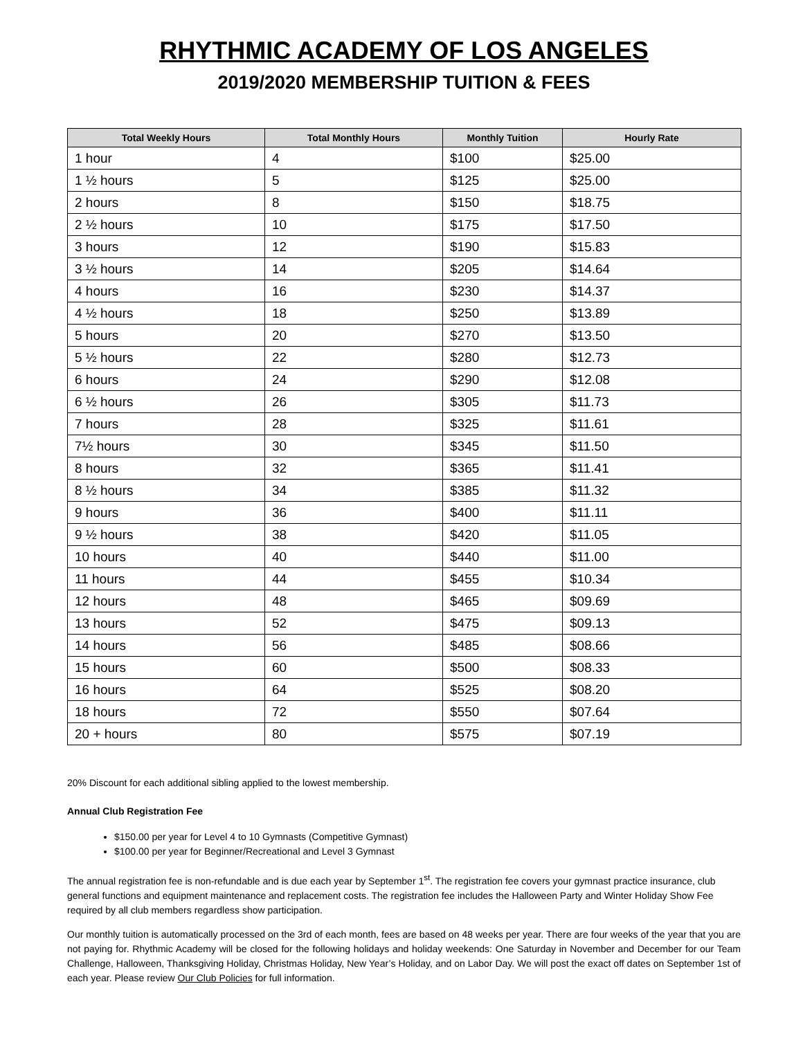RHYTHMIC ACADEMY OF LOS ANGELES
2019/2020 MEMBERSHIP TUITION & FEES
| Total Weekly Hours | Total Monthly Hours | Monthly Tuition | Hourly Rate |
| --- | --- | --- | --- |
| 1 hour | 4 | $100 | $25.00 |
| 1 ½ hours | 5 | $125 | $25.00 |
| 2 hours | 8 | $150 | $18.75 |
| 2 ½ hours | 10 | $175 | $17.50 |
| 3 hours | 12 | $190 | $15.83 |
| 3 ½ hours | 14 | $205 | $14.64 |
| 4 hours | 16 | $230 | $14.37 |
| 4 ½ hours | 18 | $250 | $13.89 |
| 5 hours | 20 | $270 | $13.50 |
| 5 ½ hours | 22 | $280 | $12.73 |
| 6 hours | 24 | $290 | $12.08 |
| 6 ½ hours | 26 | $305 | $11.73 |
| 7 hours | 28 | $325 | $11.61 |
| 7½ hours | 30 | $345 | $11.50 |
| 8 hours | 32 | $365 | $11.41 |
| 8 ½ hours | 34 | $385 | $11.32 |
| 9 hours | 36 | $400 | $11.11 |
| 9 ½ hours | 38 | $420 | $11.05 |
| 10 hours | 40 | $440 | $11.00 |
| 11 hours | 44 | $455 | $10.34 |
| 12 hours | 48 | $465 | $09.69 |
| 13 hours | 52 | $475 | $09.13 |
| 14 hours | 56 | $485 | $08.66 |
| 15 hours | 60 | $500 | $08.33 |
| 16 hours | 64 | $525 | $08.20 |
| 18 hours | 72 | $550 | $07.64 |
| 20 + hours | 80 | $575 | $07.19 |
20% Discount for each additional sibling applied to the lowest membership.
Annual Club Registration Fee
$150.00 per year for Level 4 to 10 Gymnasts (Competitive Gymnast)
$100.00 per year for Beginner/Recreational and Level 3 Gymnast
The annual registration fee is non-refundable and is due each year by September 1<sup>st</sup>. The registration fee covers your gymnast practice insurance, club general functions and equipment maintenance and replacement costs. The registration fee includes the Halloween Party and Winter Holiday Show Fee required by all club members regardless show participation.
Our monthly tuition is automatically processed on the 3rd of each month, fees are based on 48 weeks per year. There are four weeks of the year that you are not paying for. Rhythmic Academy will be closed for the following holidays and holiday weekends: One Saturday in November and December for our Team Challenge, Halloween, Thanksgiving Holiday, Christmas Holiday, New Year’s Holiday, and on Labor Day. We will post the exact off dates on September 1st of each year. Please review Our Club Policies for full information.